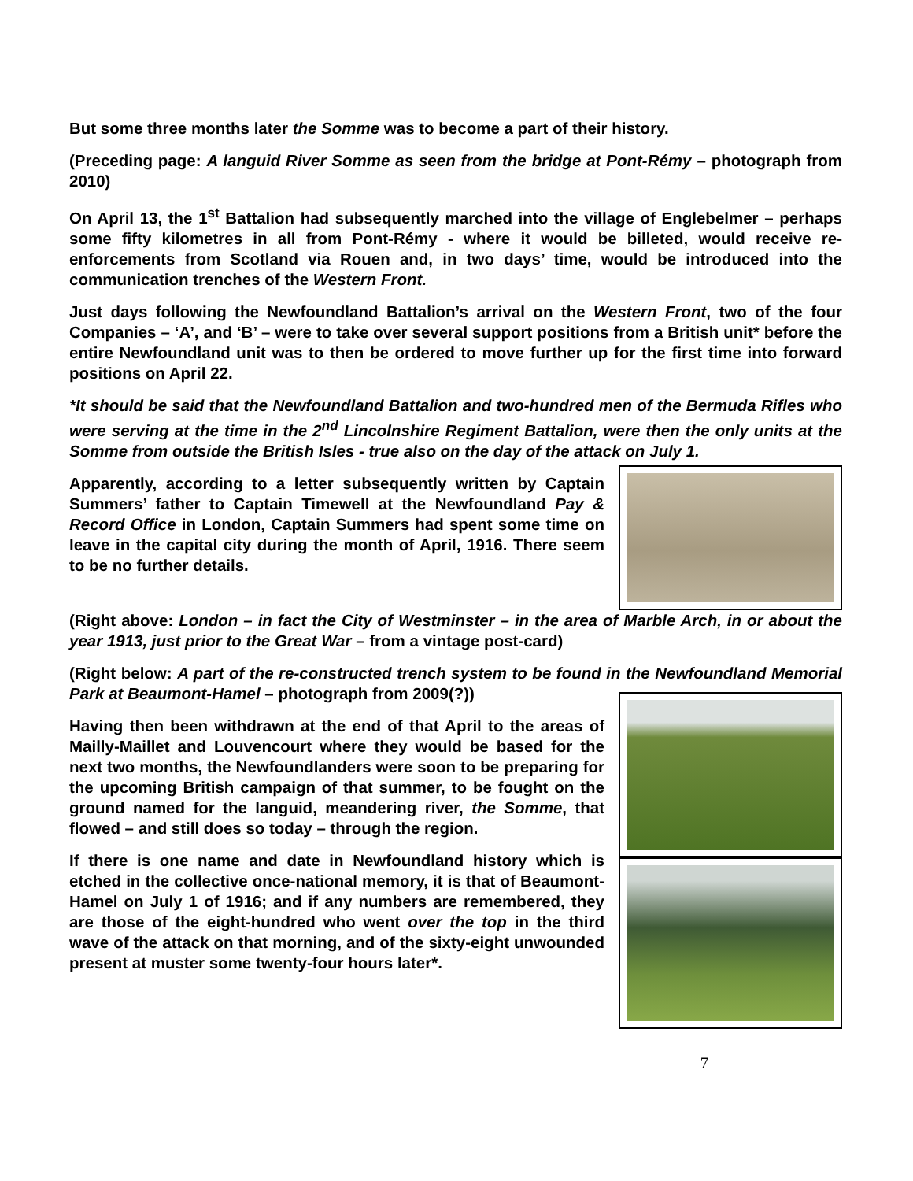But some three months later the Somme was to become a part of their history.
(Preceding page: A languid River Somme as seen from the bridge at Pont-Rémy – photograph from 2010)
On April 13, the 1<sup>st</sup> Battalion had subsequently marched into the village of Englebelmer – perhaps some fifty kilometres in all from Pont-Rémy - where it would be billeted, would receive re-enforcements from Scotland via Rouen and, in two days’ time, would be introduced into the communication trenches of the Western Front.
Just days following the Newfoundland Battalion’s arrival on the Western Front, two of the four Companies – ‘A’, and ‘B’ – were to take over several support positions from a British unit* before the entire Newfoundland unit was to then be ordered to move further up for the first time into forward positions on April 22.
*It should be said that the Newfoundland Battalion and two-hundred men of the Bermuda Rifles who were serving at the time in the 2<sup>nd</sup> Lincolnshire Regiment Battalion, were then the only units at the Somme from outside the British Isles - true also on the day of the attack on July 1.
Apparently, according to a letter subsequently written by Captain Summers’ father to Captain Timewell at the Newfoundland Pay & Record Office in London, Captain Summers had spent some time on leave in the capital city during the month of April, 1916. There seem to be no further details.
(Right above: London – in fact the City of Westminster – in the area of Marble Arch, in or about the year 1913, just prior to the Great War – from a vintage post-card)
(Right below: A part of the re-constructed trench system to be found in the Newfoundland Memorial Park at Beaumont-Hamel – photograph from 2009(?))
Having then been withdrawn at the end of that April to the areas of Mailly-Maillet and Louvencourt where they would be based for the next two months, the Newfoundlanders were soon to be preparing for the upcoming British campaign of that summer, to be fought on the ground named for the languid, meandering river, the Somme, that flowed – and still does so today – through the region.
If there is one name and date in Newfoundland history which is etched in the collective once-national memory, it is that of Beaumont-Hamel on July 1 of 1916; and if any numbers are remembered, they are those of the eight-hundred who went over the top in the third wave of the attack on that morning, and of the sixty-eight unwounded present at muster some twenty-four hours later*.
7